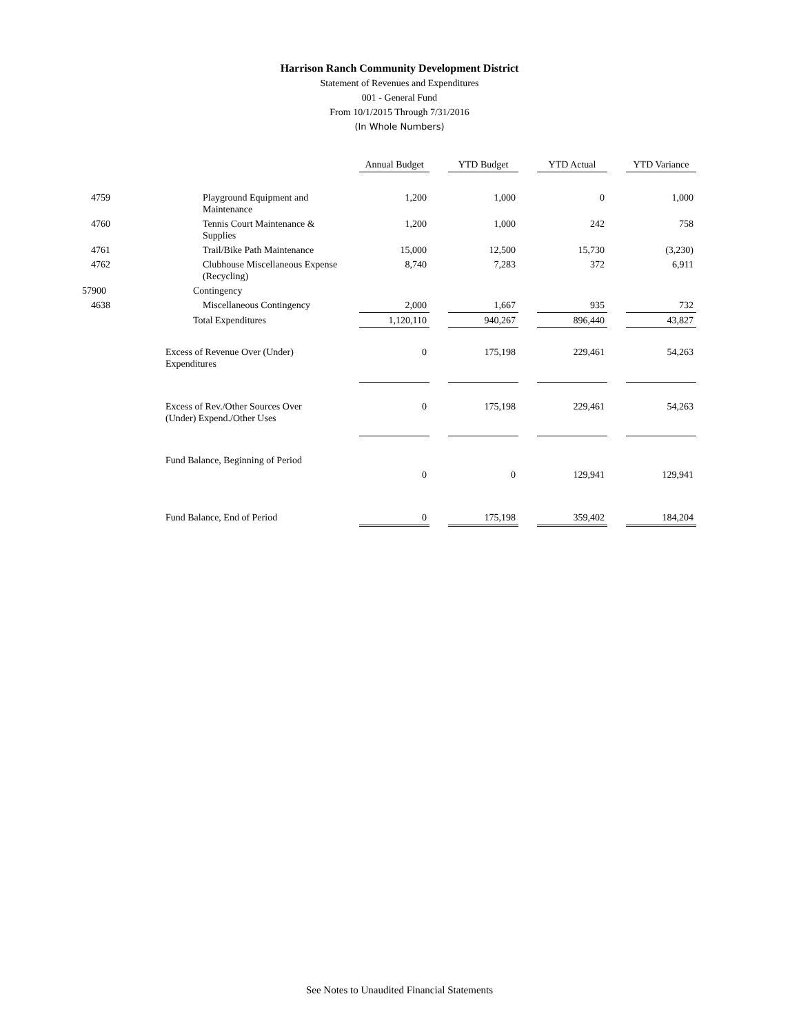Harrison Ranch Community Development District
Statement of Revenues and Expenditures
001 - General Fund
From 10/1/2015 Through 7/31/2016
(In Whole Numbers)
| | | Annual Budget | | YTD Budget | | YTD Actual | | YTD Variance |
| 4759 | Playground Equipment and Maintenance | 1,200 | | 1,000 | | 0 | | 1,000 |
| 4760 | Tennis Court Maintenance & Supplies | 1,200 | | 1,000 | | 242 | | 758 |
| 4761 | Trail/Bike Path Maintenance | 15,000 | | 12,500 | | 15,730 | | (3,230) |
| 4762 | Clubhouse Miscellaneous Expense (Recycling) | 8,740 | | 7,283 | | 372 | | 6,911 |
| 57900 | Contingency | | | | | | | |
| 4638 | Miscellaneous Contingency | 2,000 | | 1,667 | | 935 | | 732 |
| | Total Expenditures | 1,120,110 | | 940,267 | | 896,440 | | 43,827 |
| | Excess of Revenue Over (Under) Expenditures | 0 | | 175,198 | | 229,461 | | 54,263 |
| | Excess of Rev./Other Sources Over (Under) Expend./Other Uses | 0 | | 175,198 | | 229,461 | | 54,263 |
| | Fund Balance, Beginning of Period | | | | | | | |
| | | 0 | | 0 | | 129,941 | | 129,941 |
| | Fund Balance, End of Period | 0 | | 175,198 | | 359,402 | | 184,204 |
See Notes to Unaudited Financial Statements